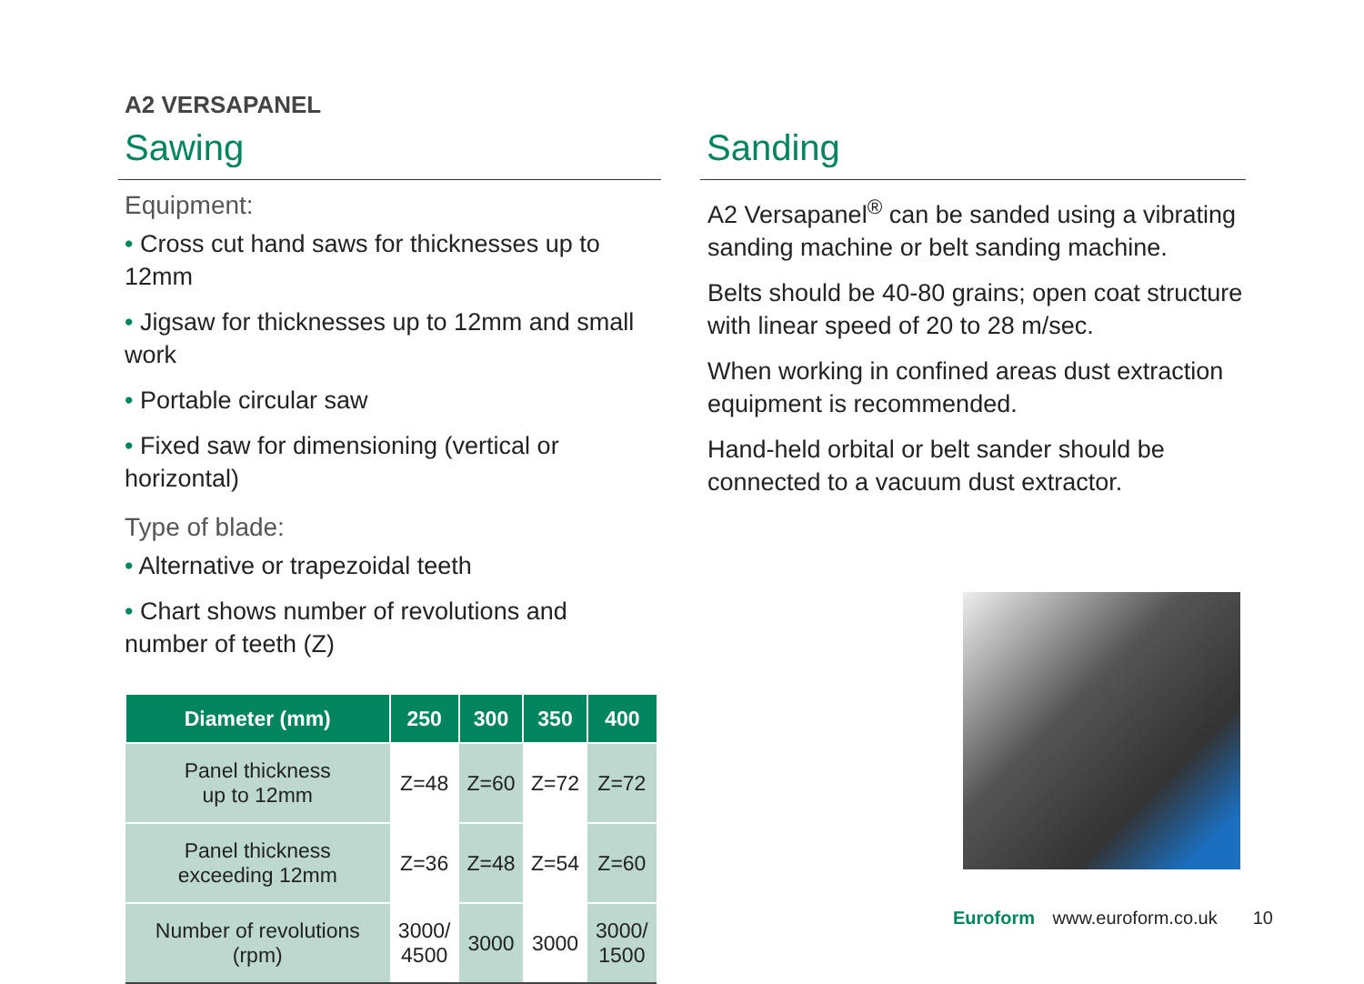A2 VERSAPANEL
Sawing
Equipment:
• Cross cut hand saws for thicknesses up to 12mm
• Jigsaw for thicknesses up to 12mm and small work
• Portable circular saw
• Fixed saw for dimensioning (vertical or horizontal)
Type of blade:
• Alternative or trapezoidal teeth
• Chart shows number of revolutions and
number of teeth (Z)
| Diameter (mm) | 250 | 300 | 350 | 400 |
| --- | --- | --- | --- | --- |
| Panel thickness up to 12mm | Z=48 | Z=60 | Z=72 | Z=72 |
| Panel thickness exceeding 12mm | Z=36 | Z=48 | Z=54 | Z=60 |
| Number of revolutions (rpm) | 3000/ 4500 | 3000 | 3000 | 3000/ 1500 |
Sanding
A2 Versapanel<sup>®</sup> can be sanded using a vibrating sanding machine or belt sanding machine.
Belts should be 40-80 grains; open coat structure with linear speed of 20 to 28 m/sec.
When working in confined areas dust extraction equipment is recommended.
Hand-held orbital or belt sander should be connected to a vacuum dust extractor.
Euroform www.euroform.co.uk 10